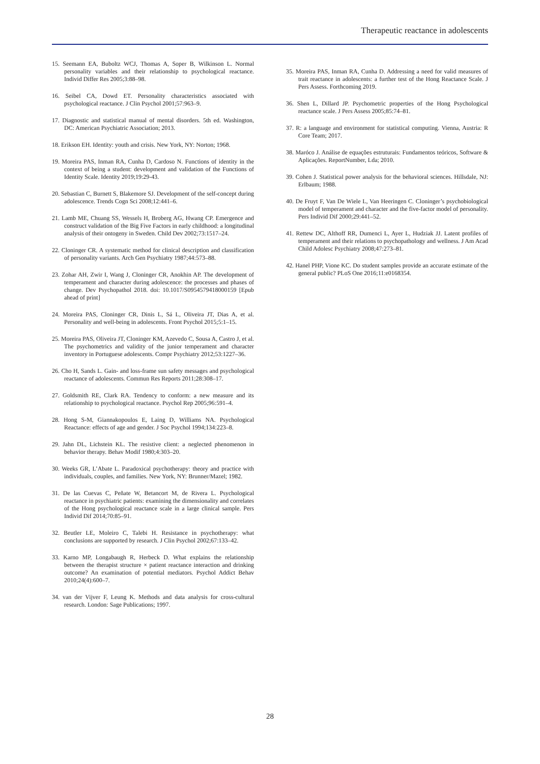Therapeutic reactance in adolescents
15. Seemann EA, Buboltz WCJ, Thomas A, Soper B, Wilkinson L. Normal personality variables and their relationship to psychological reactance. Individ Differ Res 2005;3:88–98.
16. Seibel CA, Dowd ET. Personality characteristics associated with psychological reactance. J Clin Psychol 2001;57:963–9.
17. Diagnostic and statistical manual of mental disorders. 5th ed. Washington, DC: American Psychiatric Association; 2013.
18. Erikson EH. Identity: youth and crisis. New York, NY: Norton; 1968.
19. Moreira PAS, Inman RA, Cunha D, Cardoso N. Functions of identity in the context of being a student: development and validation of the Functions of Identity Scale. Identity 2019;19:29-43.
20. Sebastian C, Burnett S, Blakemore SJ. Development of the self-concept during adolescence. Trends Cogn Sci 2008;12:441–6.
21. Lamb ME, Chuang SS, Wessels H, Broberg AG, Hwang CP. Emergence and construct validation of the Big Five Factors in early childhood: a longitudinal analysis of their ontogeny in Sweden. Child Dev 2002;73:1517–24.
22. Cloninger CR. A systematic method for clinical description and classification of personality variants. Arch Gen Psychiatry 1987;44:573–88.
23. Zohar AH, Zwir I, Wang J, Cloninger CR, Anokhin AP. The development of temperament and character during adolescence: the processes and phases of change. Dev Psychopathol 2018. doi: 10.1017/S0954579418000159 [Epub ahead of print]
24. Moreira PAS, Cloninger CR, Dinis L, Sá L, Oliveira JT, Dias A, et al. Personality and well-being in adolescents. Front Psychol 2015;5:1–15.
25. Moreira PAS, Oliveira JT, Cloninger KM, Azevedo C, Sousa A, Castro J, et al. The psychometrics and validity of the junior temperament and character inventory in Portuguese adolescents. Compr Psychiatry 2012;53:1227–36.
26. Cho H, Sands L. Gain- and loss-frame sun safety messages and psychological reactance of adolescents. Commun Res Reports 2011;28:308–17.
27. Goldsmith RE, Clark RA. Tendency to conform: a new measure and its relationship to psychological reactance. Psychol Rep 2005;96:591–4.
28. Hong S-M, Giannakopoulos E, Laing D, Williams NA. Psychological Reactance: effects of age and gender. J Soc Psychol 1994;134:223–8.
29. Jahn DL, Lichstein KL. The resistive client: a neglected phenomenon in behavior therapy. Behav Modif 1980;4:303–20.
30. Weeks GR, L’Abate L. Paradoxical psychotherapy: theory and practice with individuals, couples, and families. New York, NY: Brunner/Mazel; 1982.
31. De las Cuevas C, Peñate W, Betancort M, de Rivera L. Psychological reactance in psychiatric patients: examining the dimensionality and correlates of the Hong psychological reactance scale in a large clinical sample. Pers Individ Dif 2014;70:85–91.
32. Beutler LE, Moleiro C, Talebi H. Resistance in psychotherapy: what conclusions are supported by research. J Clin Psychol 2002;67:133–42.
33. Karno MP, Longabaugh R, Herbeck D. What explains the relationship between the therapist structure × patient reactance interaction and drinking outcome? An examination of potential mediators. Psychol Addict Behav 2010;24(4):600–7.
34. van der Vijver F, Leung K. Methods and data analysis for cross-cultural research. London: Sage Publications; 1997.
35. Moreira PAS, Inman RA, Cunha D. Addressing a need for valid measures of trait reactance in adolescents: a further test of the Hong Reactance Scale. J Pers Assess. Forthcoming 2019.
36. Shen L, Dillard JP. Psychometric properties of the Hong Psychological reactance scale. J Pers Assess 2005;85:74–81.
37. R: a language and environment for statistical computing. Vienna, Austria: R Core Team; 2017.
38. Maróco J. Análise de equações estruturais: Fundamentos teóricos, Software & Aplicações. ReportNumber, Lda; 2010.
39. Cohen J. Statistical power analysis for the behavioral sciences. Hillsdale, NJ: Erlbaum; 1988.
40. De Fruyt F, Van De Wiele L, Van Heeringen C. Cloninger’s psychobiological model of temperament and character and the five-factor model of personality. Pers Individ Dif 2000;29:441–52.
41. Rettew DC, Althoff RR, Dumenci L, Ayer L, Hudziak JJ. Latent profiles of temperament and their relations to psychopathology and wellness. J Am Acad Child Adolesc Psychiatry 2008;47:273–81.
42. Hanel PHP, Vione KC. Do student samples provide an accurate estimate of the general public? PLoS One 2016;11:e0168354.
28